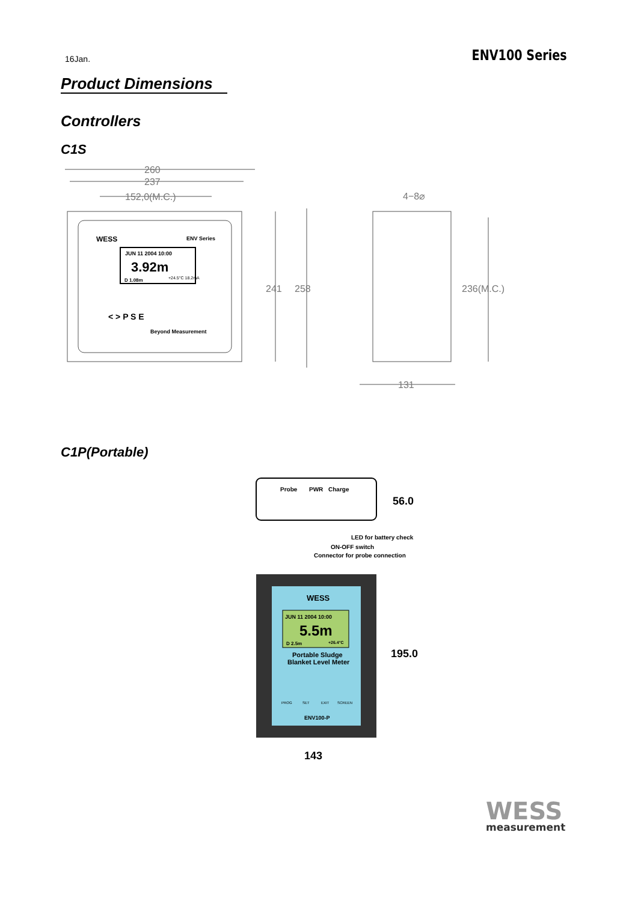16Jan.
ENV100 Series
Product Dimensions
Controllers
C1S
260
237
152,0(M.C.)
4−8⌀
241
258
236(M.C.)
131
ENV Series
WESS
JUN 11 2004 10:00
3.92m
D 1.08m
+24.5°C 18.2mA
< > P S E
Beyond Measurement
C1P(Portable)
Probe
PWR
Charge
56.0
LED for battery check
ON-OFF switch
Connector for probe connection
WESS
JUN 11 2004 10:00
5.5m
D 2.5m
+26.4°C
Portable Sludge
Blanket Level Meter
PROG
SET
EXIT
SCREEN
ENV100-P
195.0
143
WESS
measurement